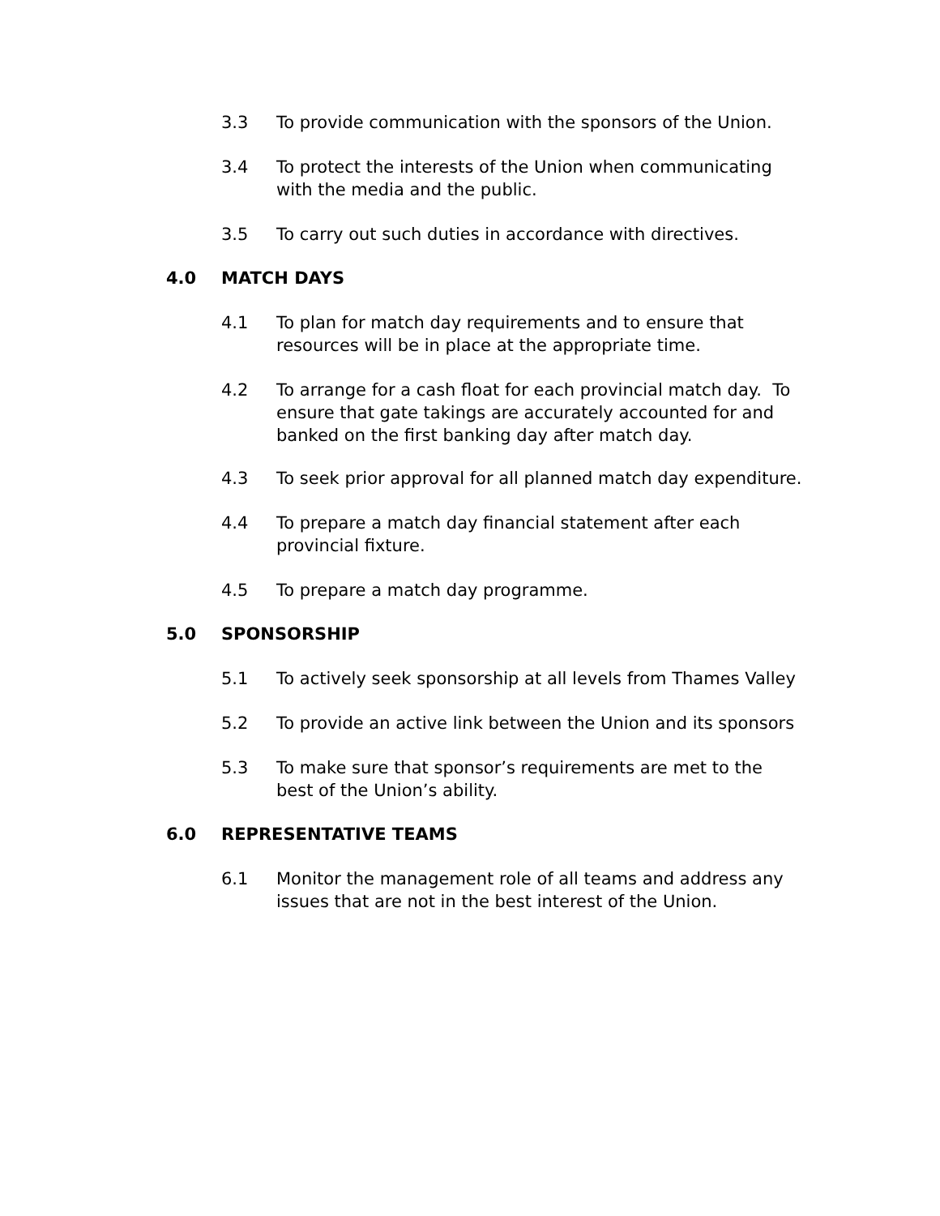3.3 To provide communication with the sponsors of the Union.
3.4 To protect the interests of the Union when communicating with the media and the public.
3.5 To carry out such duties in accordance with directives.
4.0 MATCH DAYS
4.1 To plan for match day requirements and to ensure that resources will be in place at the appropriate time.
4.2 To arrange for a cash float for each provincial match day. To ensure that gate takings are accurately accounted for and banked on the first banking day after match day.
4.3 To seek prior approval for all planned match day expenditure.
4.4 To prepare a match day financial statement after each provincial fixture.
4.5 To prepare a match day programme.
5.0 SPONSORSHIP
5.1 To actively seek sponsorship at all levels from Thames Valley
5.2 To provide an active link between the Union and its sponsors
5.3 To make sure that sponsor’s requirements are met to the best of the Union’s ability.
6.0 REPRESENTATIVE TEAMS
6.1 Monitor the management role of all teams and address any issues that are not in the best interest of the Union.